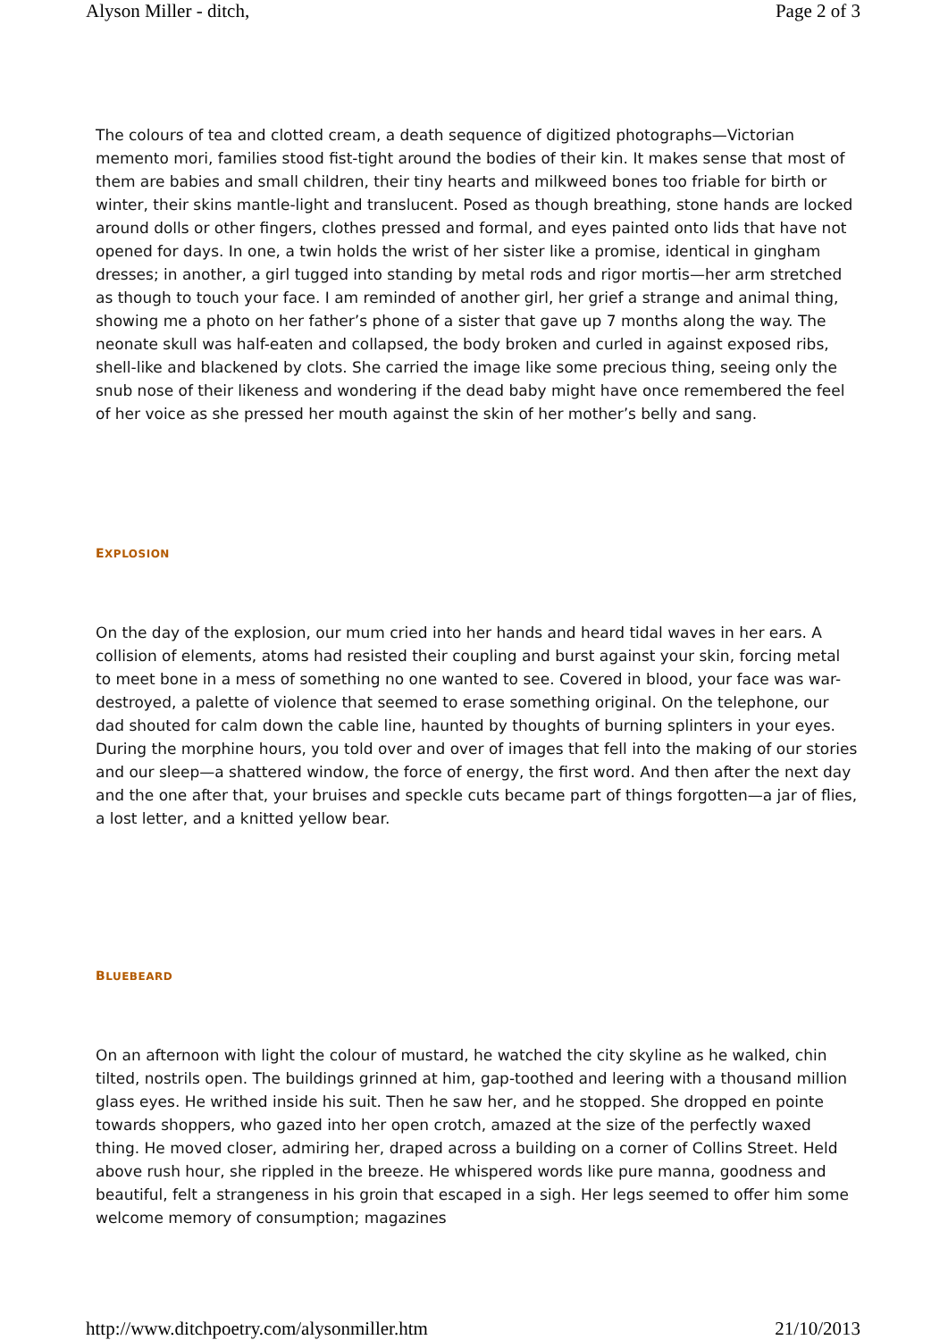Alyson Miller - ditch, Page 2 of 3
The colours of tea and clotted cream, a death sequence of digitized photographs—Victorian memento mori, families stood fist-tight around the bodies of their kin. It makes sense that most of them are babies and small children, their tiny hearts and milkweed bones too friable for birth or winter, their skins mantle-light and translucent. Posed as though breathing, stone hands are locked around dolls or other fingers, clothes pressed and formal, and eyes painted onto lids that have not opened for days. In one, a twin holds the wrist of her sister like a promise, identical in gingham dresses; in another, a girl tugged into standing by metal rods and rigor mortis—her arm stretched as though to touch your face. I am reminded of another girl, her grief a strange and animal thing, showing me a photo on her father’s phone of a sister that gave up 7 months along the way. The neonate skull was half-eaten and collapsed, the body broken and curled in against exposed ribs, shell-like and blackened by clots. She carried the image like some precious thing, seeing only the snub nose of their likeness and wondering if the dead baby might have once remembered the feel of her voice as she pressed her mouth against the skin of her mother’s belly and sang.
EXPLOSION
On the day of the explosion, our mum cried into her hands and heard tidal waves in her ears. A collision of elements, atoms had resisted their coupling and burst against your skin, forcing metal to meet bone in a mess of something no one wanted to see. Covered in blood, your face was war-destroyed, a palette of violence that seemed to erase something original. On the telephone, our dad shouted for calm down the cable line, haunted by thoughts of burning splinters in your eyes. During the morphine hours, you told over and over of images that fell into the making of our stories and our sleep—a shattered window, the force of energy, the first word. And then after the next day and the one after that, your bruises and speckle cuts became part of things forgotten—a jar of flies, a lost letter, and a knitted yellow bear.
BLUEBEARD
On an afternoon with light the colour of mustard, he watched the city skyline as he walked, chin tilted, nostrils open. The buildings grinned at him, gap-toothed and leering with a thousand million glass eyes. He writhed inside his suit. Then he saw her, and he stopped. She dropped en pointe towards shoppers, who gazed into her open crotch, amazed at the size of the perfectly waxed thing. He moved closer, admiring her, draped across a building on a corner of Collins Street. Held above rush hour, she rippled in the breeze. He whispered words like pure manna, goodness and beautiful, felt a strangeness in his groin that escaped in a sigh. Her legs seemed to offer him some welcome memory of consumption; magazines
http://www.ditchpoetry.com/alysonmiller.htm 21/10/2013